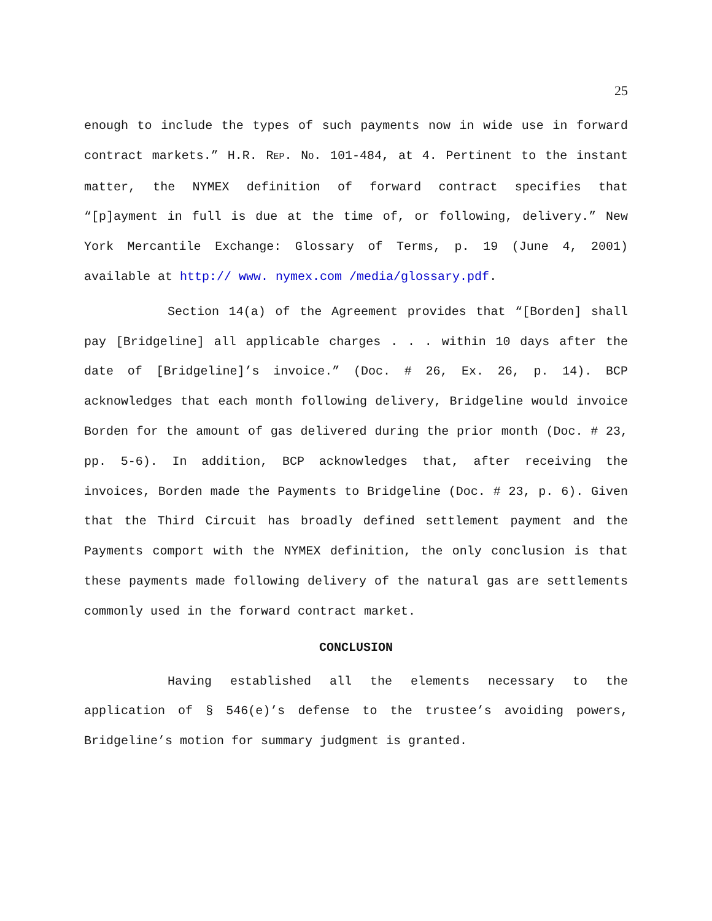25
enough to include the types of such payments now in wide use in forward contract markets.” H.R. REP. NO. 101-484, at 4. Pertinent to the instant matter, the NYMEX definition of forward contract specifies that “[p]ayment in full is due at the time of, or following, delivery.” New York Mercantile Exchange: Glossary of Terms, p. 19 (June 4, 2001) available at http:// www. nymex.com /media/glossary.pdf.
Section 14(a) of the Agreement provides that “[Borden] shall pay [Bridgeline] all applicable charges . . . within 10 days after the date of [Bridgeline]’s invoice.” (Doc. # 26, Ex. 26, p. 14). BCP acknowledges that each month following delivery, Bridgeline would invoice Borden for the amount of gas delivered during the prior month (Doc. # 23, pp. 5-6). In addition, BCP acknowledges that, after receiving the invoices, Borden made the Payments to Bridgeline (Doc. # 23, p. 6). Given that the Third Circuit has broadly defined settlement payment and the Payments comport with the NYMEX definition, the only conclusion is that these payments made following delivery of the natural gas are settlements commonly used in the forward contract market.
CONCLUSION
Having established all the elements necessary to the application of § 546(e)’s defense to the trustee’s avoiding powers, Bridgeline’s motion for summary judgment is granted.